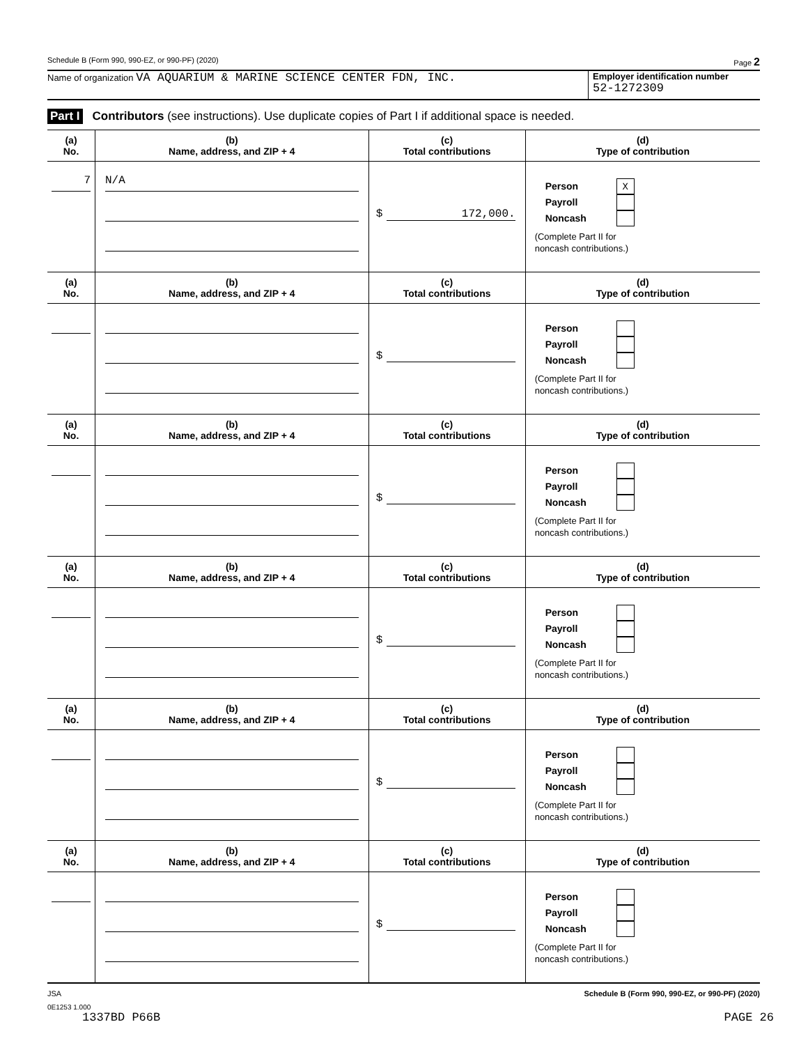Schedule B (Form 990, 990-EZ, or 990-PF) (2020) Page 2
Name of organization VA AQUARIUM & MARINE SCIENCE CENTER FDN, INC.
Employer identification number
52-1272309
Part I Contributors (see instructions). Use duplicate copies of Part I if additional space is needed.
| (a) No. | (b) Name, address, and ZIP + 4 | (c) Total contributions | (d) Type of contribution |
| --- | --- | --- | --- |
| 7 | N/A | $ 172,000. | Person X Payroll Noncash (Complete Part II for noncash contributions.) |
| (a) No. | (b) Name, address, and ZIP + 4 | (c) Total contributions | (d) Type of contribution |
| | | $ | Person Payroll Noncash (Complete Part II for noncash contributions.) |
| (a) No. | (b) Name, address, and ZIP + 4 | (c) Total contributions | (d) Type of contribution |
| | | $ | Person Payroll Noncash (Complete Part II for noncash contributions.) |
| (a) No. | (b) Name, address, and ZIP + 4 | (c) Total contributions | (d) Type of contribution |
| | | $ | Person Payroll Noncash (Complete Part II for noncash contributions.) |
| (a) No. | (b) Name, address, and ZIP + 4 | (c) Total contributions | (d) Type of contribution |
| | | $ | Person Payroll Noncash (Complete Part II for noncash contributions.) |
| (a) No. | (b) Name, address, and ZIP + 4 | (c) Total contributions | (d) Type of contribution |
| | | $ | Person Payroll Noncash (Complete Part II for noncash contributions.) |
JSA Schedule B (Form 990, 990-EZ, or 990-PF) (2020)
0E1253 1.000
1337BD P66B PAGE 26